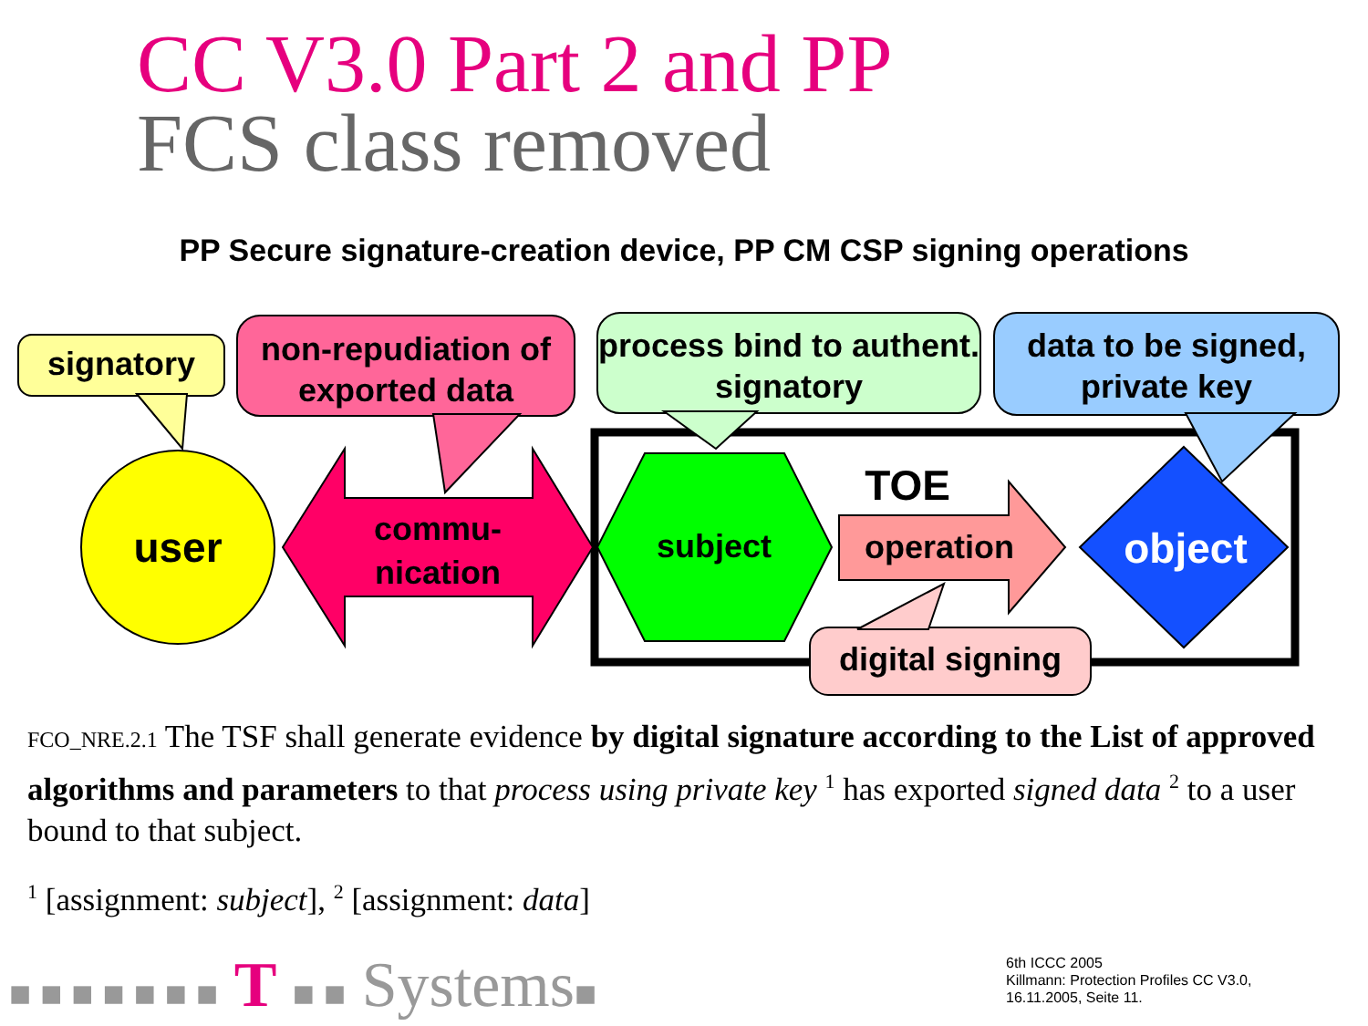CC V3.0 Part 2 and PP
FCS class removed
PP Secure signature-creation device, PP CM CSP signing operations
signatory
non-repudiation of exported data
process bind to authent. signatory
data to be signed, private key
user
commu-
nication
subject
TOE
operation object
digital signing
FCO_NRE.2.1 The TSF shall generate evidence by digital signature according to the List of approved algorithms and parameters to that process using private key <sup>1</sup> has exported signed data <sup>2</sup> to a user bound to that subject.
<sup>1</sup> [assignment: subject], <sup>2</sup> [assignment: data]
■ ■ ■ ■ ■ ■ ■ T ■ ■ Systems■
6th ICCC 2005
Killmann: Protection Profiles CC V3.0,
16.11.2005, Seite 11.